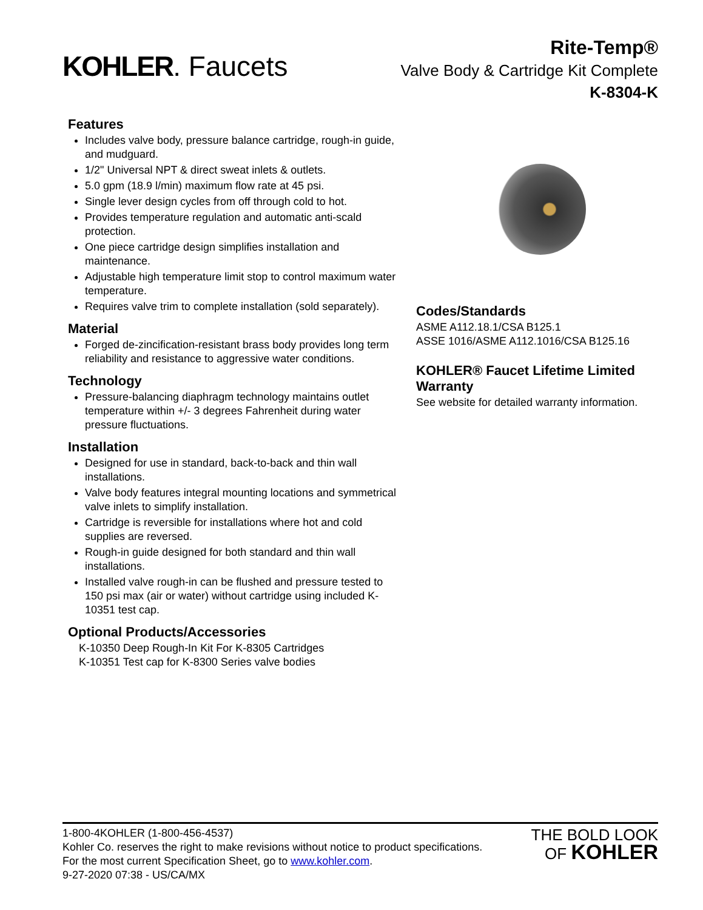KOHLER. Faucets
Rite-Temp®
Valve Body & Cartridge Kit Complete
K-8304-K
Features
Includes valve body, pressure balance cartridge, rough-in guide, and mudguard.
1/2" Universal NPT & direct sweat inlets & outlets.
5.0 gpm (18.9 l/min) maximum flow rate at 45 psi.
Single lever design cycles from off through cold to hot.
Provides temperature regulation and automatic anti-scald protection.
One piece cartridge design simplifies installation and maintenance.
Adjustable high temperature limit stop to control maximum water temperature.
Requires valve trim to complete installation (sold separately).
Material
Forged de-zincification-resistant brass body provides long term reliability and resistance to aggressive water conditions.
Technology
Pressure-balancing diaphragm technology maintains outlet temperature within +/- 3 degrees Fahrenheit during water pressure fluctuations.
Installation
Designed for use in standard, back-to-back and thin wall installations.
Valve body features integral mounting locations and symmetrical valve inlets to simplify installation.
Cartridge is reversible for installations where hot and cold supplies are reversed.
Rough-in guide designed for both standard and thin wall installations.
Installed valve rough-in can be flushed and pressure tested to 150 psi max (air or water) without cartridge using included K-10351 test cap.
Optional Products/Accessories
K-10350 Deep Rough-In Kit For K-8305 Cartridges
K-10351 Test cap for K-8300 Series valve bodies
Codes/Standards
ASME A112.18.1/CSA B125.1
ASSE 1016/ASME A112.1016/CSA B125.16
KOHLER® Faucet Lifetime Limited Warranty
See website for detailed warranty information.
1-800-4KOHLER (1-800-456-4537)
Kohler Co. reserves the right to make revisions without notice to product specifications.
For the most current Specification Sheet, go to www.kohler.com.
9-27-2020 07:38 - US/CA/MX
THE BOLD LOOK
OF KOHLER